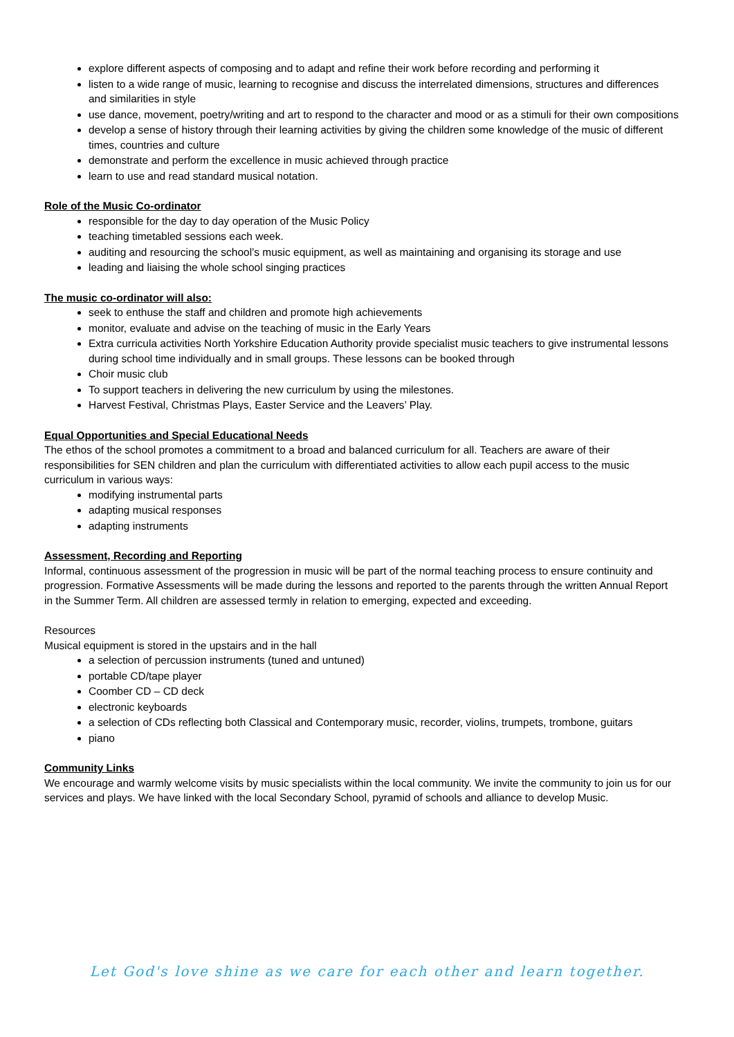explore different aspects of composing and to adapt and refine their work before recording and performing it
listen to a wide range of music, learning to recognise and discuss the interrelated dimensions, structures and differences and similarities in style
use dance, movement, poetry/writing and art to respond to the character and mood or as a stimuli for their own compositions
develop a sense of history through their learning activities by giving the children some knowledge of the music of different times, countries and culture
demonstrate and perform the excellence in music achieved through practice
learn to use and read standard musical notation.
Role of the Music Co-ordinator
responsible for the day to day operation of the Music Policy
teaching timetabled sessions each week.
auditing and resourcing the school’s music equipment, as well as maintaining and organising its storage and use
leading and liaising the whole school singing practices
The music co-ordinator will also:
seek to enthuse the staff and children and promote high achievements
monitor, evaluate and advise on the teaching of music in the Early Years
Extra curricula activities North Yorkshire Education Authority provide specialist music teachers to give instrumental lessons during school time individually and in small groups. These lessons can be booked through
Choir music club
To support teachers in delivering the new curriculum by using the milestones.
Harvest Festival, Christmas Plays, Easter Service and the Leavers’ Play.
Equal Opportunities and Special Educational Needs
The ethos of the school promotes a commitment to a broad and balanced curriculum for all. Teachers are aware of their responsibilities for SEN children and plan the curriculum with differentiated activities to allow each pupil access to the music curriculum in various ways:
modifying instrumental parts
adapting musical responses
adapting instruments
Assessment, Recording and Reporting
Informal, continuous assessment of the progression in music will be part of the normal teaching process to ensure continuity and progression. Formative Assessments will be made during the lessons and reported to the parents through the written Annual Report in the Summer Term. All children are assessed termly in relation to emerging, expected and exceeding.
Resources
Musical equipment is stored in the upstairs and in the hall
a selection of percussion instruments (tuned and untuned)
portable CD/tape player
Coomber CD – CD deck
electronic keyboards
a selection of CDs reflecting both Classical and Contemporary music, recorder, violins, trumpets, trombone, guitars
piano
Community Links
We encourage and warmly welcome visits by music specialists within the local community. We invite the community to join us for our services and plays. We have linked with the local Secondary School, pyramid of schools and alliance to develop Music.
Let God's love shine as we care for each other and learn together.